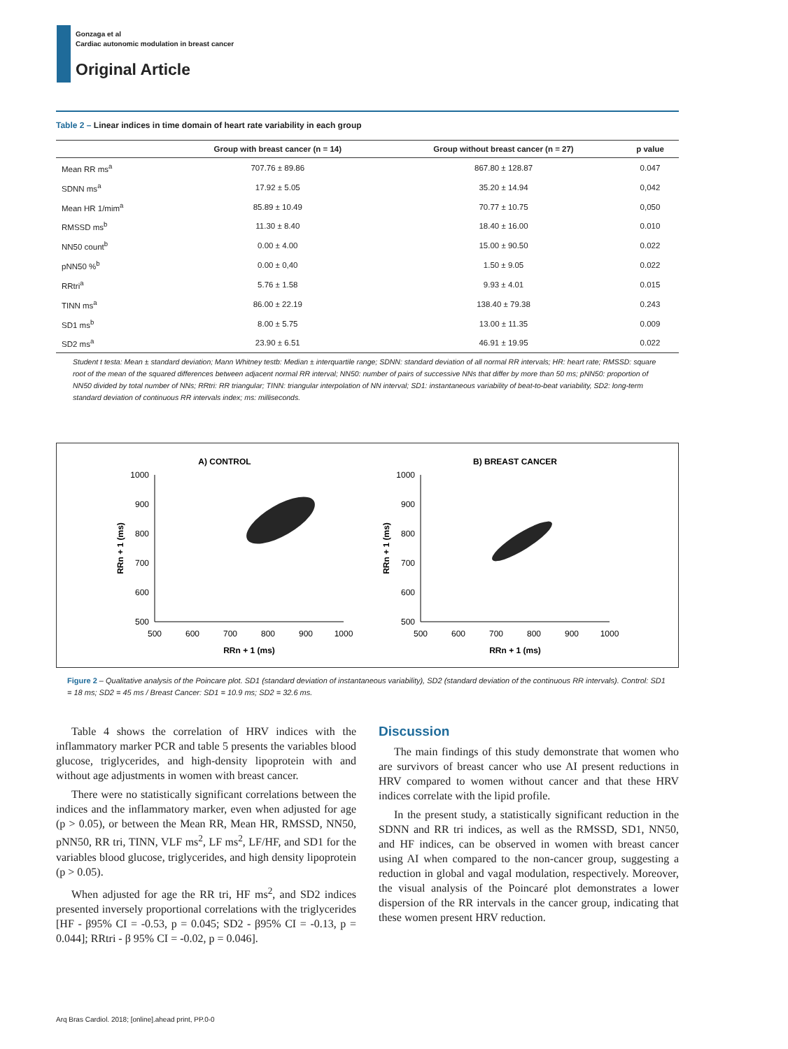Gonzaga et al
Cardiac autonomic modulation in breast cancer
Original Article
Table 2 – Linear indices in time domain of heart rate variability in each group
| | Group with breast cancer (n = 14) | Group without breast cancer (n = 27) | p value |
| --- | --- | --- | --- |
| Mean RR ms<sup>a</sup> | 707.76 ± 89.86 | 867.80 ± 128.87 | 0.047 |
| SDNN ms<sup>a</sup> | 17.92 ± 5.05 | 35.20 ± 14.94 | 0,042 |
| Mean HR 1/mim<sup>a</sup> | 85.89 ± 10.49 | 70.77 ± 10.75 | 0,050 |
| RMSSD ms<sup>b</sup> | 11.30 ± 8.40 | 18.40 ± 16.00 | 0.010 |
| NN50 count<sup>b</sup> | 0.00 ± 4.00 | 15.00 ± 90.50 | 0.022 |
| pNN50 %<sup>b</sup> | 0.00 ± 0,40 | 1.50 ± 9.05 | 0.022 |
| RRtri<sup>a</sup> | 5.76 ± 1.58 | 9.93 ± 4.01 | 0.015 |
| TINN ms<sup>a</sup> | 86.00 ± 22.19 | 138.40 ± 79.38 | 0.243 |
| SD1 ms<sup>b</sup> | 8.00 ± 5.75 | 13.00 ± 11.35 | 0.009 |
| SD2 ms<sup>a</sup> | 23.90 ± 6.51 | 46.91 ± 19.95 | 0.022 |
Student t testa: Mean ± standard deviation; Mann Whitney testb: Median ± interquartile range; SDNN: standard deviation of all normal RR intervals; HR: heart rate; RMSSD: square root of the mean of the squared differences between adjacent normal RR interval; NN50: number of pairs of successive NNs that differ by more than 50 ms; pNN50: proportion of NN50 divided by total number of NNs; RRtri: RR triangular; TINN: triangular interpolation of NN interval; SD1: instantaneous variability of beat-to-beat variability, SD2: long-term standard deviation of continuous RR intervals index; ms: milliseconds.
A) CONTROL
1000
900
800
700
600
500
500
600
700
800
900
1000
RRn + 1 (ms)
RRn + 1 (ms)
B) BREAST CANCER
1000
900
800
700
600
500
500
600
700
800
900
1000
RRn + 1 (ms)
RRn + 1 (ms)
Figure 2 – Qualitative analysis of the Poincare plot. SD1 (standard deviation of instantaneous variability), SD2 (standard deviation of the continuous RR intervals). Control: SD1 = 18 ms; SD2 = 45 ms / Breast Cancer: SD1 = 10.9 ms; SD2 = 32.6 ms.
Table 4 shows the correlation of HRV indices with the inflammatory marker PCR and table 5 presents the variables blood glucose, triglycerides, and high-density lipoprotein with and without age adjustments in women with breast cancer.
There were no statistically significant correlations between the indices and the inflammatory marker, even when adjusted for age (p > 0.05), or between the Mean RR, Mean HR, RMSSD, NN50, pNN50, RR tri, TINN, VLF ms<sup>2</sup>, LF ms<sup>2</sup>, LF/HF, and SD1 for the variables blood glucose, triglycerides, and high density lipoprotein (p > 0.05).
When adjusted for age the RR tri, HF ms<sup>2</sup>, and SD2 indices presented inversely proportional correlations with the triglycerides [HF - β95% CI = -0.53, p = 0.045; SD2 - β95% CI = -0.13, p = 0.044]; RRtri - β 95% CI = -0.02, p = 0.046].
Discussion
The main findings of this study demonstrate that women who are survivors of breast cancer who use AI present reductions in HRV compared to women without cancer and that these HRV indices correlate with the lipid profile.
In the present study, a statistically significant reduction in the SDNN and RR tri indices, as well as the RMSSD, SD1, NN50, and HF indices, can be observed in women with breast cancer using AI when compared to the non-cancer group, suggesting a reduction in global and vagal modulation, respectively. Moreover, the visual analysis of the Poincaré plot demonstrates a lower dispersion of the RR intervals in the cancer group, indicating that these women present HRV reduction.
Arq Bras Cardiol. 2018; [online].ahead print, PP.0-0